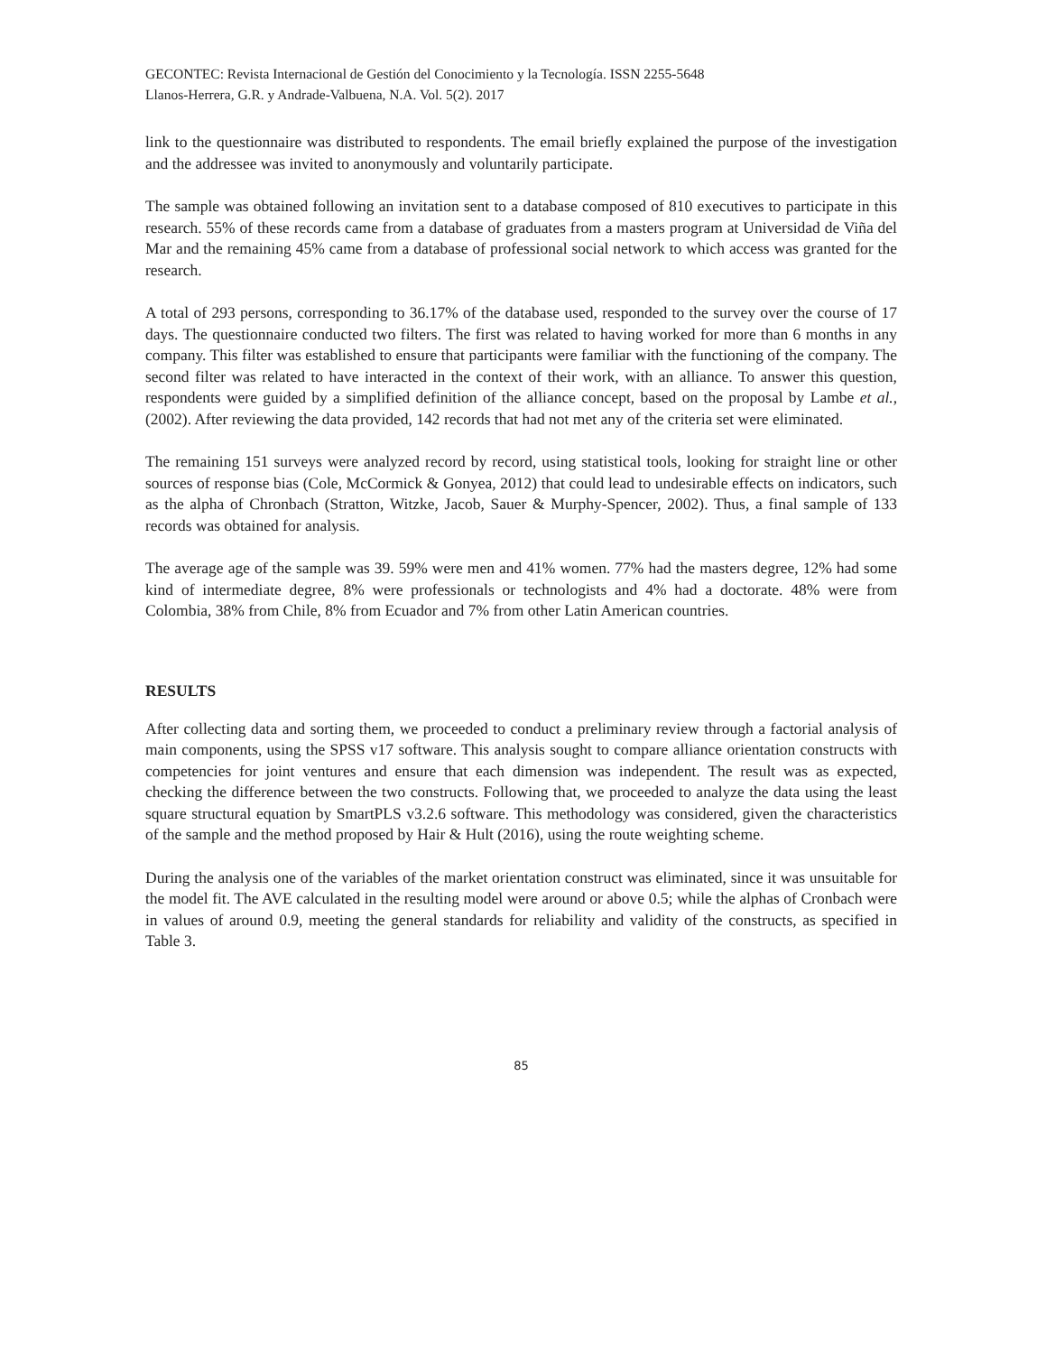GECONTEC: Revista Internacional de Gestión del Conocimiento y la Tecnología. ISSN 2255-5648
Llanos-Herrera, G.R. y Andrade-Valbuena, N.A. Vol. 5(2). 2017
link to the questionnaire was distributed to respondents. The email briefly explained the purpose of the investigation and the addressee was invited to anonymously and voluntarily participate.
The sample was obtained following an invitation sent to a database composed of 810 executives to participate in this research. 55% of these records came from a database of graduates from a masters program at Universidad de Viña del Mar and the remaining 45% came from a database of professional social network to which access was granted for the research.
A total of 293 persons, corresponding to 36.17% of the database used, responded to the survey over the course of 17 days. The questionnaire conducted two filters. The first was related to having worked for more than 6 months in any company. This filter was established to ensure that participants were familiar with the functioning of the company. The second filter was related to have interacted in the context of their work, with an alliance. To answer this question, respondents were guided by a simplified definition of the alliance concept, based on the proposal by Lambe et al., (2002). After reviewing the data provided, 142 records that had not met any of the criteria set were eliminated.
The remaining 151 surveys were analyzed record by record, using statistical tools, looking for straight line or other sources of response bias (Cole, McCormick & Gonyea, 2012) that could lead to undesirable effects on indicators, such as the alpha of Chronbach (Stratton, Witzke, Jacob, Sauer & Murphy-Spencer, 2002). Thus, a final sample of 133 records was obtained for analysis.
The average age of the sample was 39. 59% were men and 41% women. 77% had the masters degree, 12% had some kind of intermediate degree, 8% were professionals or technologists and 4% had a doctorate. 48% were from Colombia, 38% from Chile, 8% from Ecuador and 7% from other Latin American countries.
RESULTS
After collecting data and sorting them, we proceeded to conduct a preliminary review through a factorial analysis of main components, using the SPSS v17 software. This analysis sought to compare alliance orientation constructs with competencies for joint ventures and ensure that each dimension was independent. The result was as expected, checking the difference between the two constructs. Following that, we proceeded to analyze the data using the least square structural equation by SmartPLS v3.2.6 software. This methodology was considered, given the characteristics of the sample and the method proposed by Hair & Hult (2016), using the route weighting scheme.
During the analysis one of the variables of the market orientation construct was eliminated, since it was unsuitable for the model fit. The AVE calculated in the resulting model were around or above 0.5; while the alphas of Cronbach were in values of around 0.9, meeting the general standards for reliability and validity of the constructs, as specified in Table 3.
85